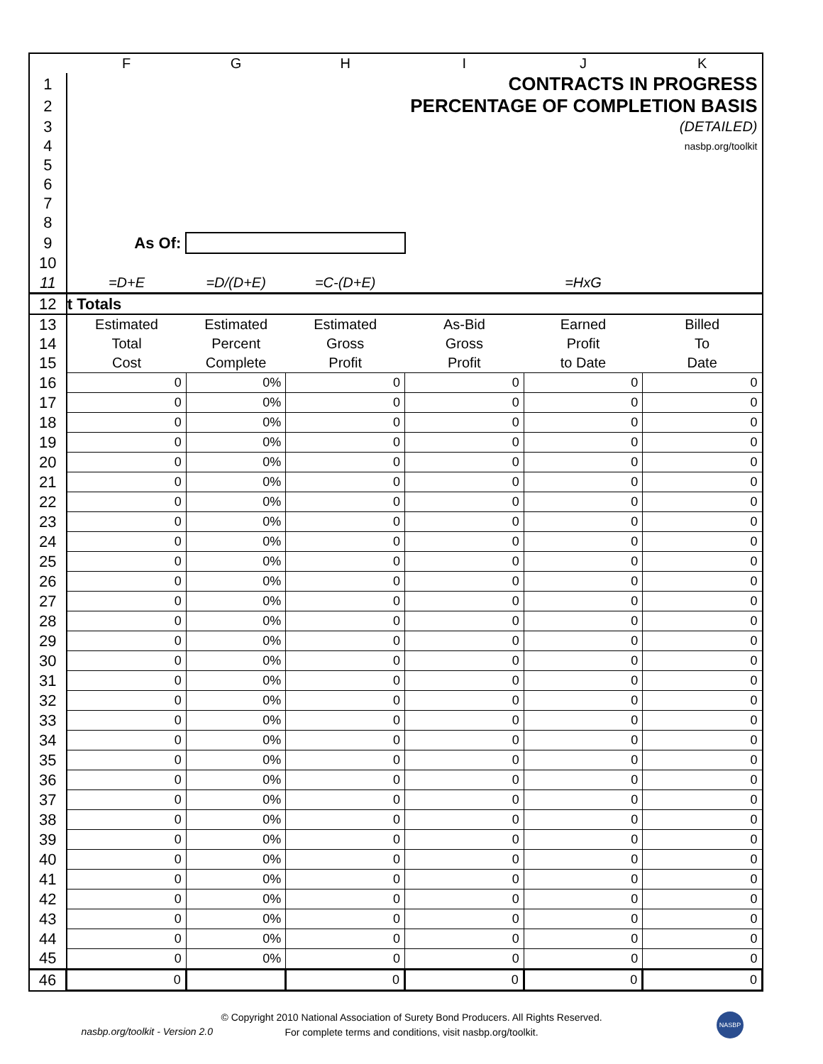| | F | G | H | I | J | K |
| --- | --- | --- | --- | --- | --- | --- |
| 1 | CONTRACTS IN PROGRESS | | | | | |
| 2 | PERCENTAGE OF COMPLETION BASIS | | | | | |
| 3 | (DETAILED) | | | | | |
| 4 | nasbp.org/toolkit | | | | | |
| 5 | | | | | | |
| 6 | | | | | | |
| 7 | | | | | | |
| 8 | | | | | | |
| 9 | As Of: | | | | | |
| 10 | | | | | | |
| 11 | =D+E | =D/(D+E) | =C-(D+E) | | =HxG | |
| 12 | t Totals | | | | | |
| 13 | Estimated | Estimated | Estimated | As-Bid | Earned | Billed |
| 14 | Total | Percent | Gross | Gross | Profit | To |
| 15 | Cost | Complete | Profit | Profit | to Date | Date |
| 16 | 0 | 0% | 0 | 0 | 0 | 0 |
| 17 | 0 | 0% | 0 | 0 | 0 | 0 |
| 18 | 0 | 0% | 0 | 0 | 0 | 0 |
| 19 | 0 | 0% | 0 | 0 | 0 | 0 |
| 20 | 0 | 0% | 0 | 0 | 0 | 0 |
| 21 | 0 | 0% | 0 | 0 | 0 | 0 |
| 22 | 0 | 0% | 0 | 0 | 0 | 0 |
| 23 | 0 | 0% | 0 | 0 | 0 | 0 |
| 24 | 0 | 0% | 0 | 0 | 0 | 0 |
| 25 | 0 | 0% | 0 | 0 | 0 | 0 |
| 26 | 0 | 0% | 0 | 0 | 0 | 0 |
| 27 | 0 | 0% | 0 | 0 | 0 | 0 |
| 28 | 0 | 0% | 0 | 0 | 0 | 0 |
| 29 | 0 | 0% | 0 | 0 | 0 | 0 |
| 30 | 0 | 0% | 0 | 0 | 0 | 0 |
| 31 | 0 | 0% | 0 | 0 | 0 | 0 |
| 32 | 0 | 0% | 0 | 0 | 0 | 0 |
| 33 | 0 | 0% | 0 | 0 | 0 | 0 |
| 34 | 0 | 0% | 0 | 0 | 0 | 0 |
| 35 | 0 | 0% | 0 | 0 | 0 | 0 |
| 36 | 0 | 0% | 0 | 0 | 0 | 0 |
| 37 | 0 | 0% | 0 | 0 | 0 | 0 |
| 38 | 0 | 0% | 0 | 0 | 0 | 0 |
| 39 | 0 | 0% | 0 | 0 | 0 | 0 |
| 40 | 0 | 0% | 0 | 0 | 0 | 0 |
| 41 | 0 | 0% | 0 | 0 | 0 | 0 |
| 42 | 0 | 0% | 0 | 0 | 0 | 0 |
| 43 | 0 | 0% | 0 | 0 | 0 | 0 |
| 44 | 0 | 0% | 0 | 0 | 0 | 0 |
| 45 | 0 | 0% | 0 | 0 | 0 | 0 |
| 46 | 0 | | 0 | 0 | 0 | 0 |
nasbp.org/toolkit - Version 2.0
© Copyright 2010 National Association of Surety Bond Producers. All Rights Reserved.
For complete terms and conditions, visit nasbp.org/toolkit.
NASBP